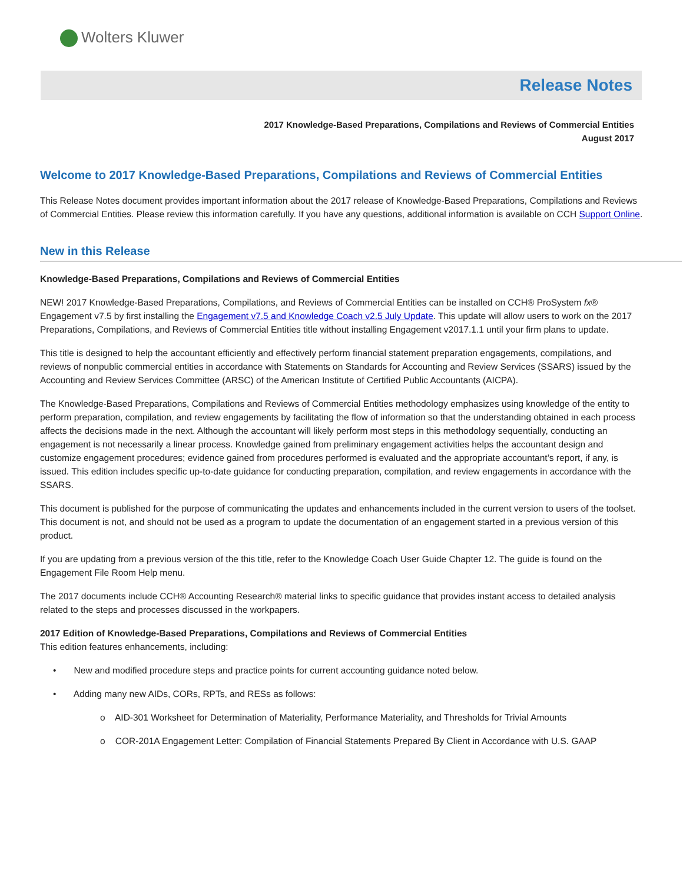Wolters Kluwer
Release Notes
2017 Knowledge-Based Preparations, Compilations and Reviews of Commercial Entities
August 2017
Welcome to 2017 Knowledge-Based Preparations, Compilations and Reviews of Commercial Entities
This Release Notes document provides important information about the 2017 release of Knowledge-Based Preparations, Compilations and Reviews of Commercial Entities. Please review this information carefully. If you have any questions, additional information is available on CCH Support Online.
New in this Release
Knowledge-Based Preparations, Compilations and Reviews of Commercial Entities
NEW! 2017 Knowledge-Based Preparations, Compilations, and Reviews of Commercial Entities can be installed on CCH® ProSystem fx® Engagement v7.5 by first installing the Engagement v7.5 and Knowledge Coach v2.5 July Update. This update will allow users to work on the 2017 Preparations, Compilations, and Reviews of Commercial Entities title without installing Engagement v2017.1.1 until your firm plans to update.
This title is designed to help the accountant efficiently and effectively perform financial statement preparation engagements, compilations, and reviews of nonpublic commercial entities in accordance with Statements on Standards for Accounting and Review Services (SSARS) issued by the Accounting and Review Services Committee (ARSC) of the American Institute of Certified Public Accountants (AICPA).
The Knowledge-Based Preparations, Compilations and Reviews of Commercial Entities methodology emphasizes using knowledge of the entity to perform preparation, compilation, and review engagements by facilitating the flow of information so that the understanding obtained in each process affects the decisions made in the next. Although the accountant will likely perform most steps in this methodology sequentially, conducting an engagement is not necessarily a linear process. Knowledge gained from preliminary engagement activities helps the accountant design and customize engagement procedures; evidence gained from procedures performed is evaluated and the appropriate accountant’s report, if any, is issued. This edition includes specific up-to-date guidance for conducting preparation, compilation, and review engagements in accordance with the SSARS.
This document is published for the purpose of communicating the updates and enhancements included in the current version to users of the toolset. This document is not, and should not be used as a program to update the documentation of an engagement started in a previous version of this product.
If you are updating from a previous version of the this title, refer to the Knowledge Coach User Guide Chapter 12. The guide is found on the Engagement File Room Help menu.
The 2017 documents include CCH® Accounting Research® material links to specific guidance that provides instant access to detailed analysis related to the steps and processes discussed in the workpapers.
2017 Edition of Knowledge-Based Preparations, Compilations and Reviews of Commercial Entities
This edition features enhancements, including:
• New and modified procedure steps and practice points for current accounting guidance noted below.
• Adding many new AIDs, CORs, RPTs, and RESs as follows:
o AID-301 Worksheet for Determination of Materiality, Performance Materiality, and Thresholds for Trivial Amounts
o COR-201A Engagement Letter: Compilation of Financial Statements Prepared By Client in Accordance with U.S. GAAP